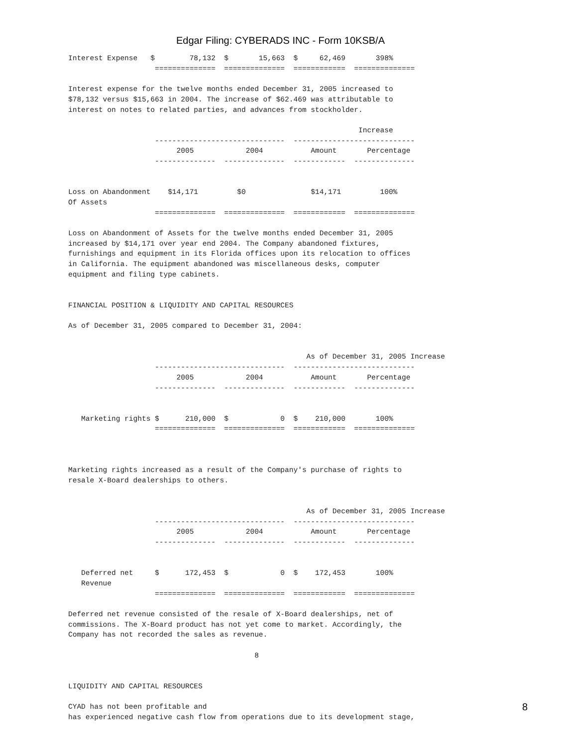Edgar Filing: CYBERADS INC - Form 10KSB/A
Interest Expense   $        78,132  $       15,663  $     62,469       398%
                    ==============  ==============  ============  ==============

Interest expense for the twelve months ended December 31, 2005 increased to
$78,132 versus $15,663 in 2004. The increase of $62.469 was attributable to
interest on notes to related parties, and advances from stockholder.

                                                                   Increase
                    ------------------------------  ----------------------------
                         2005            2004           Amount       Percentage
                    --------------  --------------  ------------  --------------


Loss on Abandonment    $14,171         $0               $14,171         100%
Of Assets
                    ==============  ==============  ============  ==============

Loss on Abandonment of Assets for the twelve months ended December 31, 2005
increased by $14,171 over year end 2004. The Company abandoned fixtures,
furnishings and equipment in its Florida offices upon its relocation to offices
in California. The equipment abandoned was miscellaneous desks, computer
equipment and filing type cabinets.


FINANCIAL POSITION & LIQUIDITY AND CAPITAL RESOURCES

As of December 31, 2005 compared to December 31, 2004:


                                                       As of December 31, 2005 Increase
                    ------------------------------  ----------------------------
                         2005            2004           Amount       Percentage
                    --------------  --------------  ------------  --------------


   Marketing rights $      210,000  $            0  $    210,000       100%
                    ==============  ==============  ============  ==============



Marketing rights increased as a result of the Company's purchase of rights to
resale X-Board dealerships to others.


                                                       As of December 31, 2005 Increase
                    ------------------------------  ----------------------------
                         2005            2004           Amount       Percentage
                    --------------  --------------  ------------  --------------


   Deferred net     $      172,453  $            0  $    172,453       100%
   Revenue
                    ==============  ==============  ============  ==============

Deferred net revenue consisted of the resale of X-Board dealerships, net of
commissions. The X-Board product has not yet come to market. Accordingly, the
Company has not recorded the sales as revenue.

                                           8


LIQUIDITY AND CAPITAL RESOURCES

CYAD has not been profitable and
has experienced negative cash flow from operations due to its development stage,
8